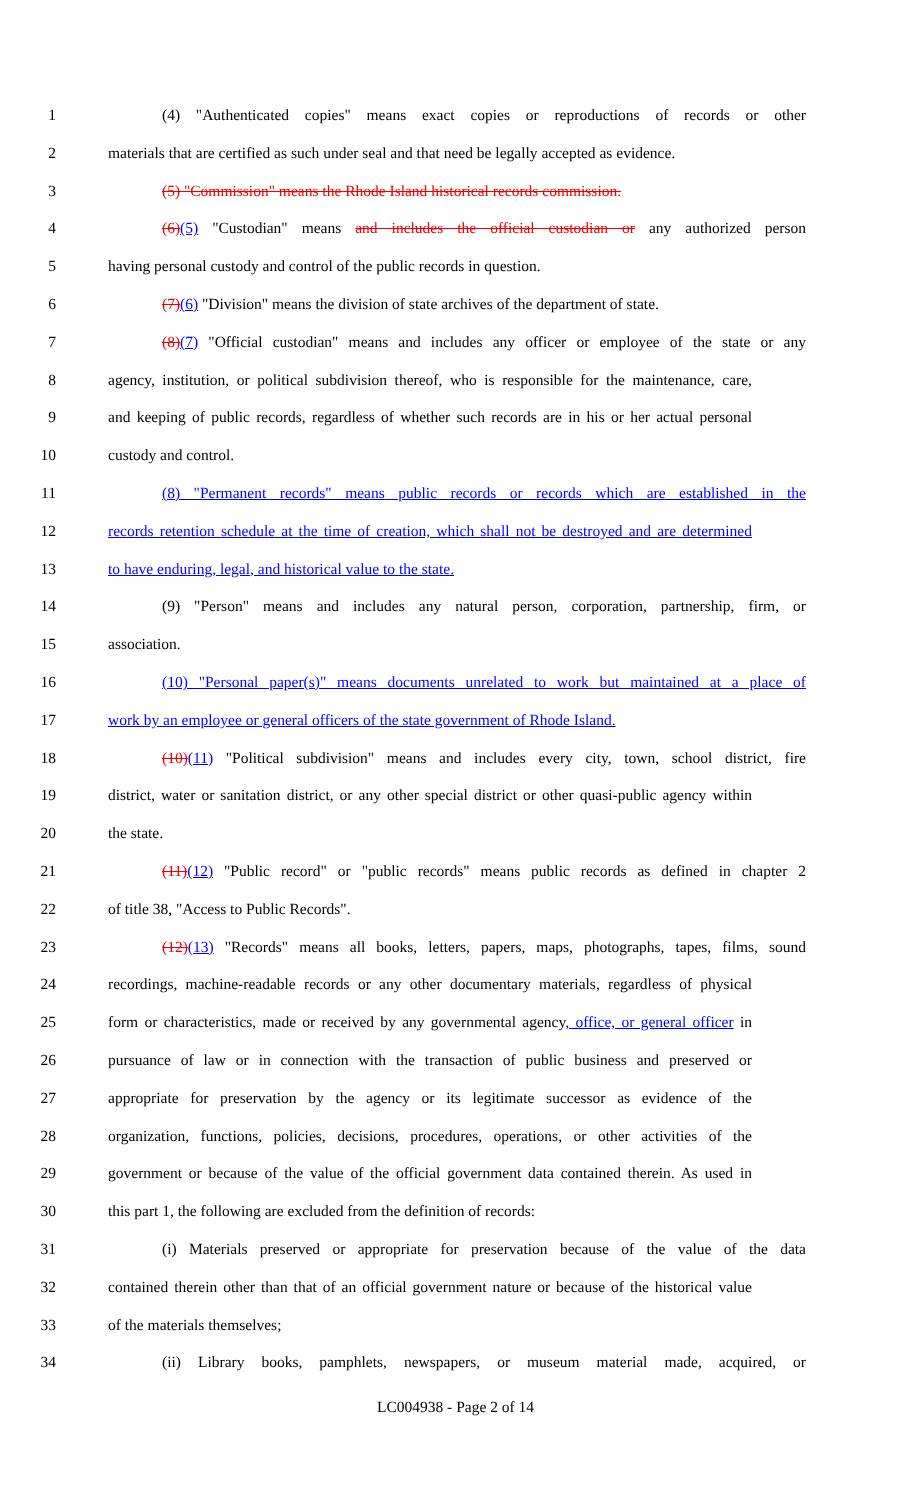1 (4) "Authenticated copies" means exact copies or reproductions of records or other
2 materials that are certified as such under seal and that need be legally accepted as evidence.
3 (5) "Commission" means the Rhode Island historical records commission.
4 (6)(5) "Custodian" means and includes the official custodian or any authorized person
5 having personal custody and control of the public records in question.
6 (7)(6) "Division" means the division of state archives of the department of state.
7 (8)(7) "Official custodian" means and includes any officer or employee of the state or any
8 agency, institution, or political subdivision thereof, who is responsible for the maintenance, care,
9 and keeping of public records, regardless of whether such records are in his or her actual personal
10 custody and control.
11 (8) "Permanent records" means public records or records which are established in the
12 records retention schedule at the time of creation, which shall not be destroyed and are determined
13 to have enduring, legal, and historical value to the state.
14 (9) "Person" means and includes any natural person, corporation, partnership, firm, or
15 association.
16 (10) "Personal paper(s)" means documents unrelated to work but maintained at a place of
17 work by an employee or general officers of the state government of Rhode Island.
18 (10)(11) "Political subdivision" means and includes every city, town, school district, fire
19 district, water or sanitation district, or any other special district or other quasi-public agency within
20 the state.
21 (11)(12) "Public record" or "public records" means public records as defined in chapter 2
22 of title 38, "Access to Public Records".
23 (12)(13) "Records" means all books, letters, papers, maps, photographs, tapes, films, sound
24 recordings, machine-readable records or any other documentary materials, regardless of physical
25 form or characteristics, made or received by any governmental agency, office, or general officer in
26 pursuance of law or in connection with the transaction of public business and preserved or
27 appropriate for preservation by the agency or its legitimate successor as evidence of the
28 organization, functions, policies, decisions, procedures, operations, or other activities of the
29 government or because of the value of the official government data contained therein. As used in
30 this part 1, the following are excluded from the definition of records:
31 (i) Materials preserved or appropriate for preservation because of the value of the data
32 contained therein other than that of an official government nature or because of the historical value
33 of the materials themselves;
34 (ii) Library books, pamphlets, newspapers, or museum material made, acquired, or
LC004938 - Page 2 of 14